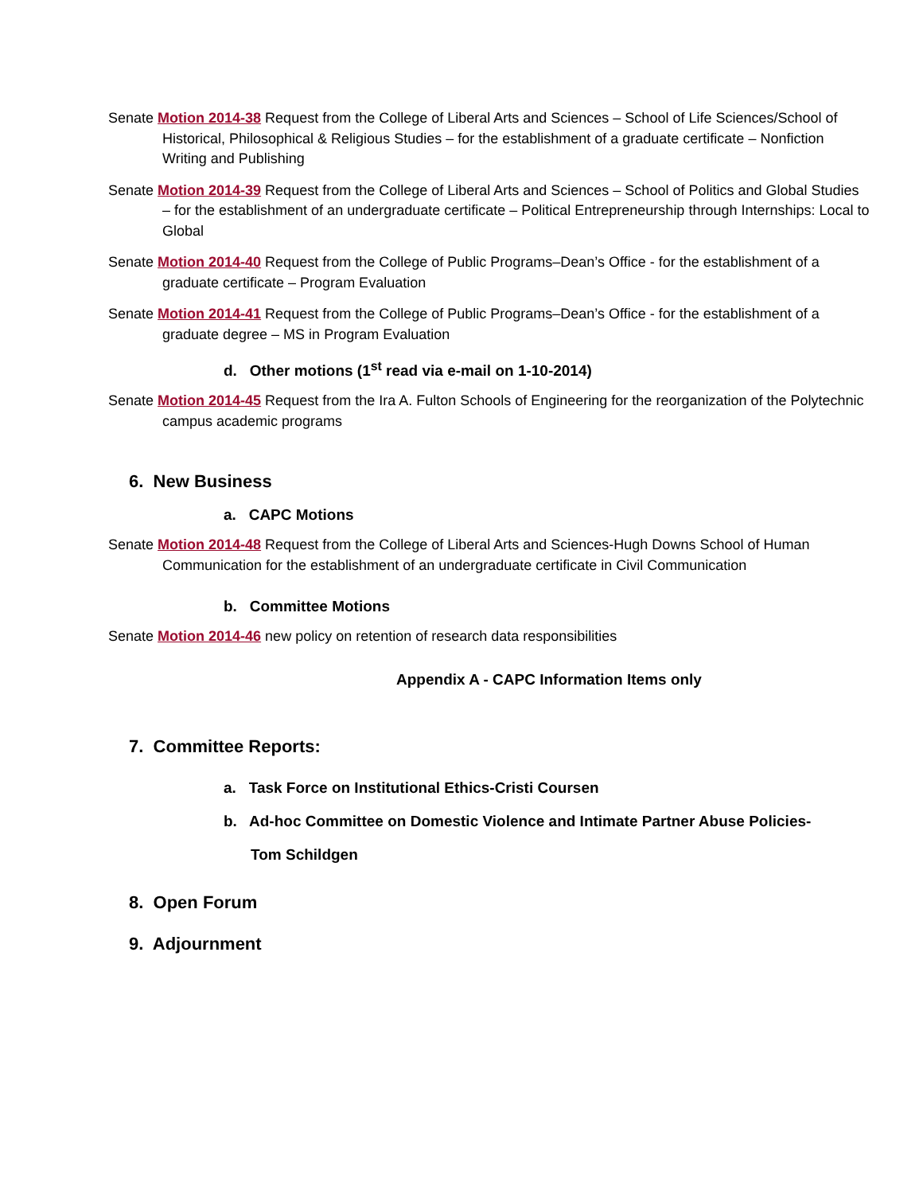Senate Motion 2014-38 Request from the College of Liberal Arts and Sciences – School of Life Sciences/School of Historical, Philosophical & Religious Studies – for the establishment of a graduate certificate – Nonfiction Writing and Publishing
Senate Motion 2014-39 Request from the College of Liberal Arts and Sciences – School of Politics and Global Studies – for the establishment of an undergraduate certificate – Political Entrepreneurship through Internships: Local to Global
Senate Motion 2014-40 Request from the College of Public Programs–Dean’s Office - for the establishment of a graduate certificate – Program Evaluation
Senate Motion 2014-41 Request from the College of Public Programs–Dean’s Office - for the establishment of a graduate degree – MS in Program Evaluation
d. Other motions (1<sup>st</sup> read via e-mail on 1-10-2014)
Senate Motion 2014-45 Request from the Ira A. Fulton Schools of Engineering for the reorganization of the Polytechnic campus academic programs
6. New Business
a. CAPC Motions
Senate Motion 2014-48 Request from the College of Liberal Arts and Sciences-Hugh Downs School of Human Communication for the establishment of an undergraduate certificate in Civil Communication
b. Committee Motions
Senate Motion 2014-46 new policy on retention of research data responsibilities
Appendix A - CAPC Information Items only
7. Committee Reports:
a. Task Force on Institutional Ethics-Cristi Coursen
b. Ad-hoc Committee on Domestic Violence and Intimate Partner Abuse Policies-
Tom Schildgen
8. Open Forum
9. Adjournment